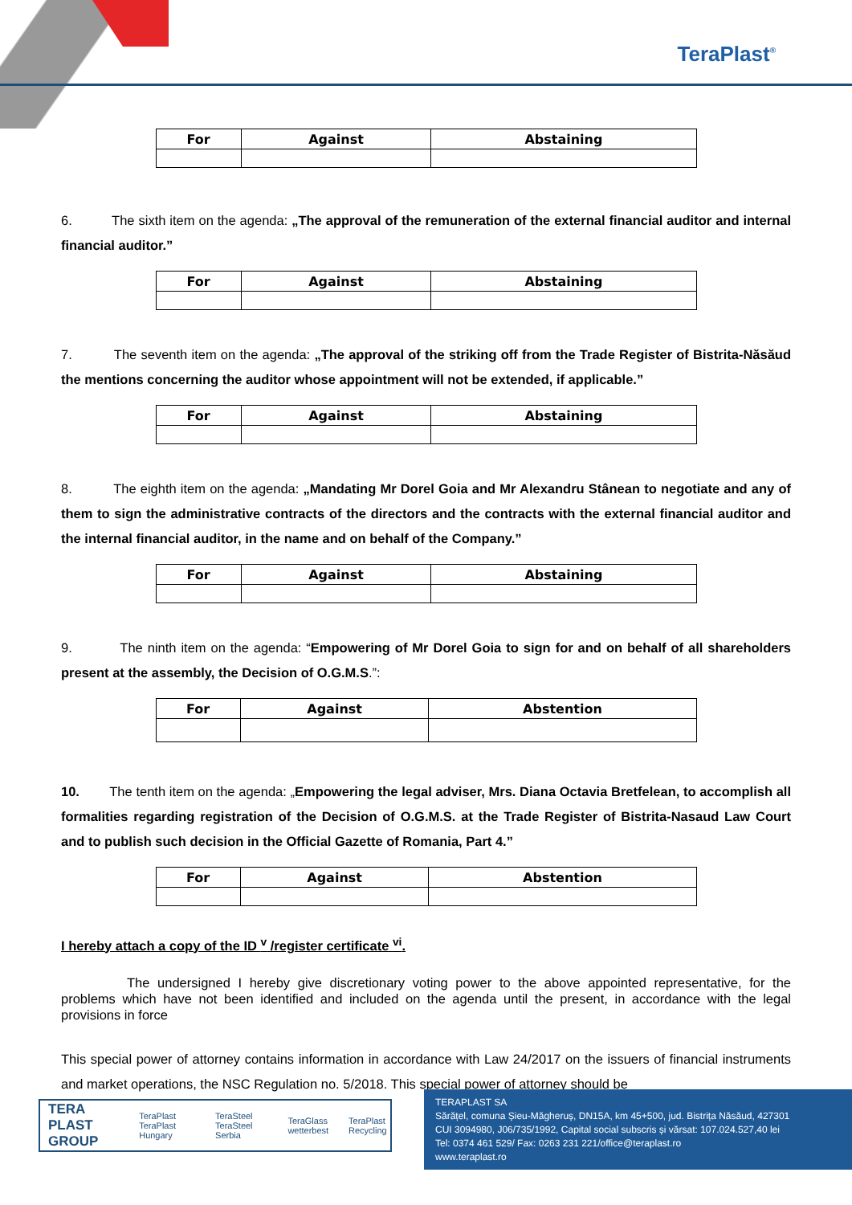TeraPlast<sup>®</sup>
| For | Against | Abstaining |
| --- | --- | --- |
6. The sixth item on the agenda: „The approval of the remuneration of the external financial auditor and internal financial auditor.”
| For | Against | Abstaining |
| --- | --- | --- |
7. The seventh item on the agenda: „The approval of the striking off from the Trade Register of Bistrita-Năsăud the mentions concerning the auditor whose appointment will not be extended, if applicable.”
| For | Against | Abstaining |
| --- | --- | --- |
8. The eighth item on the agenda: „Mandating Mr Dorel Goia and Mr Alexandru Stânean to negotiate and any of them to sign the administrative contracts of the directors and the contracts with the external financial auditor and the internal financial auditor, in the name and on behalf of the Company.”
| For | Against | Abstaining |
| --- | --- | --- |
9. The ninth item on the agenda: “Empowering of Mr Dorel Goia to sign for and on behalf of all shareholders present at the assembly, the Decision of O.G.M.S.”:
| For | Against | Abstention |
| --- | --- | --- |
10. The tenth item on the agenda: „Empowering the legal adviser, Mrs. Diana Octavia Bretfelean, to accomplish all formalities regarding registration of the Decision of O.G.M.S. at the Trade Register of Bistrita-Nasaud Law Court and to publish such decision in the Official Gazette of Romania, Part 4.”
| For | Against | Abstention |
| --- | --- | --- |
I hereby attach a copy of the ID <sup>v</sup> /register certificate <sup>vi</sup>.
The undersigned I hereby give discretionary voting power to the above appointed representative, for the problems which have not been identified and included on the agenda until the present, in accordance with the legal provisions in force
This special power of attorney contains information in accordance with Law 24/2017 on the issuers of financial instruments and market operations, the NSC Regulation no. 5/2018. This special power of attorney should be
TERA PLAST GROUP TeraPlast TeraPlast Hungary TeraSteel TeraSteel Serbia TeraGlass wetterbest TeraPlast Recycling
TERAPLAST SA
Sărățel, comuna Șieu-Măgheruș, DN15A, km 45+500, jud. Bistrița Năsăud, 427301
CUI 3094980, J06/735/1992, Capital social subscris și vărsat: 107.024.527,40 lei
Tel: 0374 461 529/ Fax: 0263 231 221/office@teraplast.ro
www.teraplast.ro